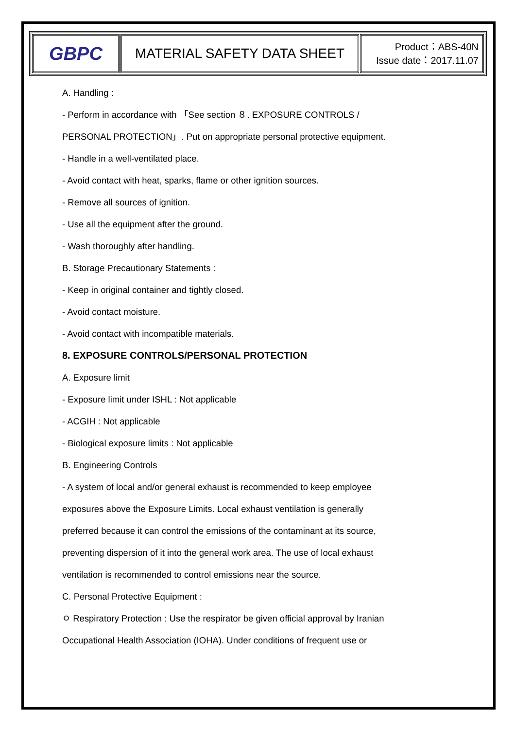| GBPC | MATERIAL SAFETY DATA SHEET | Product：ABS-40N Issue date：2017.11.07 |
A. Handling :
- Perform in accordance with 「See section ８. EXPOSURE CONTROLS /
PERSONAL PROTECTION」. Put on appropriate personal protective equipment.
- Handle in a well-ventilated place.
- Avoid contact with heat, sparks, flame or other ignition sources.
- Remove all sources of ignition.
- Use all the equipment after the ground.
- Wash thoroughly after handling.
B. Storage Precautionary Statements :
- Keep in original container and tightly closed.
- Avoid contact moisture.
- Avoid contact with incompatible materials.
8. EXPOSURE CONTROLS/PERSONAL PROTECTION
A. Exposure limit
- Exposure limit under ISHL : Not applicable
- ACGIH : Not applicable
- Biological exposure limits : Not applicable
B. Engineering Controls
- A system of local and/or general exhaust is recommended to keep employee
exposures above the Exposure Limits. Local exhaust ventilation is generally
preferred because it can control the emissions of the contaminant at its source,
preventing dispersion of it into the general work area. The use of local exhaust
ventilation is recommended to control emissions near the source.
C. Personal Protective Equipment :
ㅇ Respiratory Protection : Use the respirator be given official approval by Iranian
Occupational Health Association (IOHA). Under conditions of frequent use or